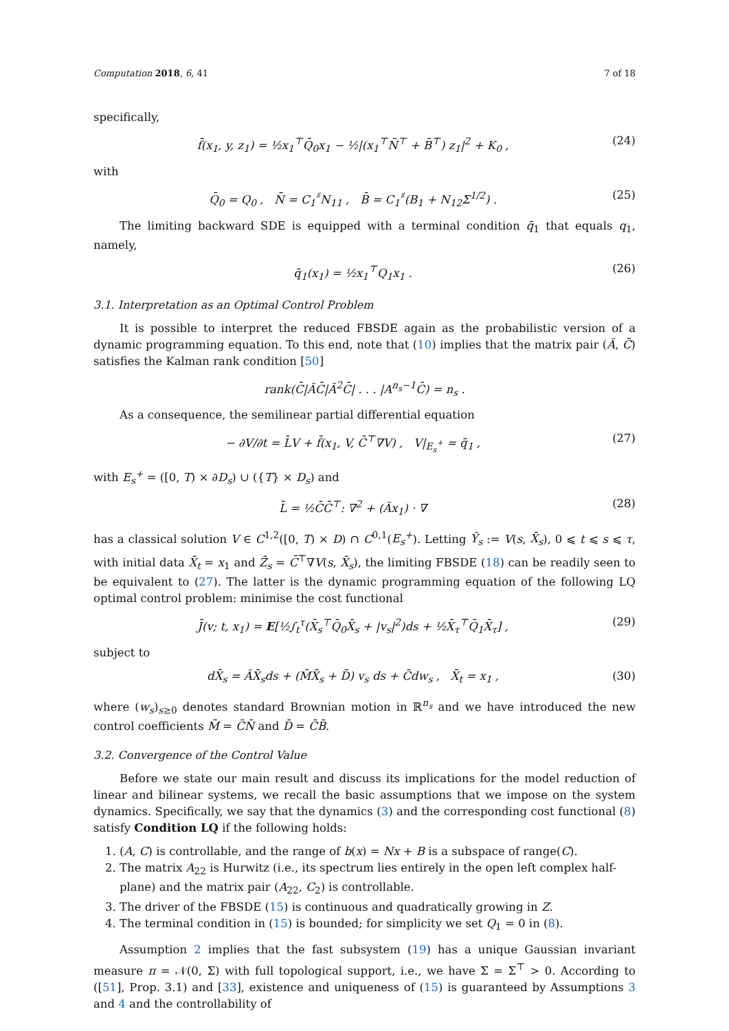Computation 2018, 6, 41 7 of 18
specifically,
f̄(x<sub>1</sub>, y, z<sub>1</sub>) = ½x<sub>1</sub><sup>⊤</sup>Q̄<sub>0</sub>x<sub>1</sub> − ½|(x<sub>1</sub><sup>⊤</sup>N̄<sup>⊤</sup> + B̄<sup>⊤</sup>) z<sub>1</sub>|<sup>2</sup> + K<sub>0</sub> , (24)
with
Q̄<sub>0</sub> = Q<sub>0</sub> , N̄ = C<sub>1</sub><sup>♯</sup>N<sub>11</sub> , B̄ = C<sub>1</sub><sup>♯</sup>(B<sub>1</sub> + N<sub>12</sub>Σ<sup>1/2</sup>) . (25)
The limiting backward SDE is equipped with a terminal condition q̄<sub>1</sub> that equals q<sub>1</sub>, namely,
q̄<sub>1</sub>(x<sub>1</sub>) = ½x<sub>1</sub><sup>⊤</sup>Q<sub>1</sub>x<sub>1</sub> . (26)
3.1. Interpretation as an Optimal Control Problem
It is possible to interpret the reduced FBSDE again as the probabilistic version of a dynamic programming equation. To this end, note that (10) implies that the matrix pair (Ā, C̄) satisfies the Kalman rank condition [50]
rank(C̄|ĀC̄|Ā<sup>2</sup>C̄| . . . |A<sup>n<sub>s</sub>−1</sup>C̄) = n<sub>s</sub> .
As a consequence, the semilinear partial differential equation
− ∂V/∂t = L̄V + f̄(x<sub>1</sub>, V, C̄<sup>⊤</sup>∇V) , V|<sub>E<sub>s</sub><sup>+</sup></sub> = q̄<sub>1</sub> , (27)
with E<sub>s</sub><sup>+</sup> = ([0, T) × ∂D<sub>s</sub>) ∪ ({T} × D<sub>s</sub>) and
L̄ = ½C̄C̄<sup>⊤</sup>: ∇<sup>2</sup> + (Āx<sub>1</sub>) · ∇ (28)
has a classical solution V ∈ C<sup>1,2</sup>([0, T) × D) ∩ C<sup>0,1</sup>(E<sub>s</sub><sup>+</sup>). Letting Ȳ<sub>s</sub> := V(s, X̄<sub>s</sub>), 0 ⩽ t ⩽ s ⩽ τ, with initial data X̄<sub>t</sub> = x<sub>1</sub> and Z̄<sub>s</sub> = C̄<sup>⊤</sup>∇V(s, X̄<sub>s</sub>), the limiting FBSDE (18) can be readily seen to be equivalent to (27). The latter is the dynamic programming equation of the following LQ optimal control problem: minimise the cost functional
J̄(v; t, x<sub>1</sub>) = E[½∫<sub>t</sub><sup>τ</sup>(X̄<sub>s</sub><sup>⊤</sup>Q̄<sub>0</sub>X̄<sub>s</sub> + |v<sub>s</sub>|<sup>2</sup>)ds + ½X̄<sub>τ</sub><sup>⊤</sup>Q̄<sub>1</sub>X̄<sub>τ</sub>] , (29)
subject to
dX̄<sub>s</sub> = ĀX̄<sub>s</sub>ds + (M̄X̄<sub>s</sub> + D̄) v<sub>s</sub> ds + C̄dw<sub>s</sub> , X̄<sub>t</sub> = x<sub>1</sub> , (30)
where (w<sub>s</sub>)<sub>s≥0</sub> denotes standard Brownian motion in ℝ<sup>n<sub>s</sub></sup> and we have introduced the new control coefficients M̄ = C̄N̄ and D̄ = C̄B̄.
3.2. Convergence of the Control Value
Before we state our main result and discuss its implications for the model reduction of linear and bilinear systems, we recall the basic assumptions that we impose on the system dynamics. Specifically, we say that the dynamics (3) and the corresponding cost functional (8) satisfy Condition LQ if the following holds:
1. (A, C) is controllable, and the range of b(x) = Nx + B is a subspace of range(C).
2. The matrix A<sub>22</sub> is Hurwitz (i.e., its spectrum lies entirely in the open left complex half-plane) and the matrix pair (A<sub>22</sub>, C<sub>2</sub>) is controllable.
3. The driver of the FBSDE (15) is continuous and quadratically growing in Z.
4. The terminal condition in (15) is bounded; for simplicity we set Q<sub>1</sub> = 0 in (8).
Assumption 2 implies that the fast subsystem (19) has a unique Gaussian invariant measure π = 𝒩(0, Σ) with full topological support, i.e., we have Σ = Σ<sup>⊤</sup> > 0. According to ([51], Prop. 3.1) and [33], existence and uniqueness of (15) is guaranteed by Assumptions 3 and 4 and the controllability of